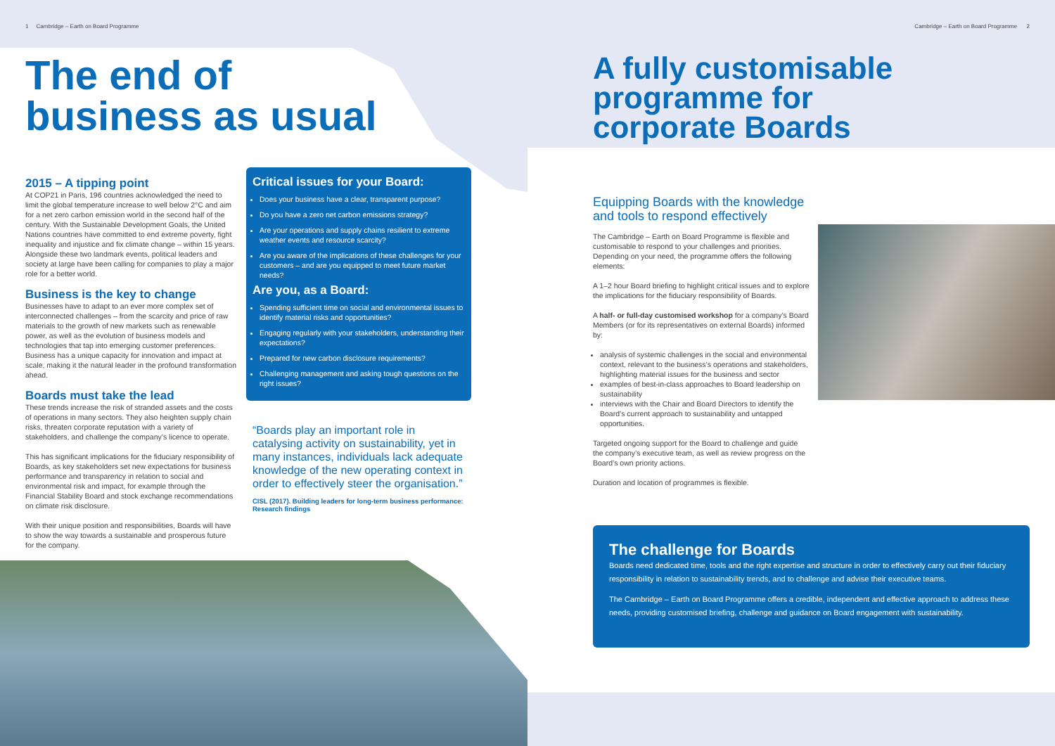1 Cambridge – Earth on Board Programme
The end of
business as usual
2015 – A tipping point
At COP21 in Paris, 196 countries acknowledged the need to limit the global temperature increase to well below 2°C and aim for a net zero carbon emission world in the second half of the century. With the Sustainable Development Goals, the United Nations countries have committed to end extreme poverty, fight inequality and injustice and fix climate change – within 15 years. Alongside these two landmark events, political leaders and society at large have been calling for companies to play a major role for a better world.
Business is the key to change
Businesses have to adapt to an ever more complex set of interconnected challenges – from the scarcity and price of raw materials to the growth of new markets such as renewable power, as well as the evolution of business models and technologies that tap into emerging customer preferences. Business has a unique capacity for innovation and impact at scale, making it the natural leader in the profound transformation ahead.
Boards must take the lead
These trends increase the risk of stranded assets and the costs of operations in many sectors. They also heighten supply chain risks, threaten corporate reputation with a variety of stakeholders, and challenge the company’s licence to operate.
This has significant implications for the fiduciary responsibility of Boards, as key stakeholders set new expectations for business performance and transparency in relation to social and environmental risk and impact, for example through the Financial Stability Board and stock exchange recommendations on climate risk disclosure.
With their unique position and responsibilities, Boards will have to show the way towards a sustainable and prosperous future for the company.
Critical issues for your Board:
Does your business have a clear, transparent purpose?
Do you have a zero net carbon emissions strategy?
Are your operations and supply chains resilient to extreme weather events and resource scarcity?
Are you aware of the implications of these challenges for your customers – and are you equipped to meet future market needs?
Are you, as a Board:
Spending sufficient time on social and environmental issues to identify material risks and opportunities?
Engaging regularly with your stakeholders, understanding their expectations?
Prepared for new carbon disclosure requirements?
Challenging management and asking tough questions on the right issues?
“Boards play an important role in catalysing activity on sustainability, yet in many instances, individuals lack adequate knowledge of the new operating context in order to effectively steer the organisation.”
CISL (2017). Building leaders for long-term business performance: Research findings
Cambridge – Earth on Board Programme 2
A fully customisable
programme for
corporate Boards
Equipping Boards with the knowledge and tools to respond effectively
The Cambridge – Earth on Board Programme is flexible and customisable to respond to your challenges and priorities. Depending on your need, the programme offers the following elements:
A 1–2 hour Board briefing to highlight critical issues and to explore the implications for the fiduciary responsibility of Boards.
A half- or full-day customised workshop for a company’s Board Members (or for its representatives on external Boards) informed by:
analysis of systemic challenges in the social and environmental context, relevant to the business’s operations and stakeholders, highlighting material issues for the business and sector
examples of best-in-class approaches to Board leadership on sustainability
interviews with the Chair and Board Directors to identify the Board’s current approach to sustainability and untapped opportunities.
Targeted ongoing support for the Board to challenge and guide the company’s executive team, as well as review progress on the Board’s own priority actions.
Duration and location of programmes is flexible.
The challenge for Boards
Boards need dedicated time, tools and the right expertise and structure in order to effectively carry out their fiduciary responsibility in relation to sustainability trends, and to challenge and advise their executive teams.
The Cambridge – Earth on Board Programme offers a credible, independent and effective approach to address these needs, providing customised briefing, challenge and guidance on Board engagement with sustainability.